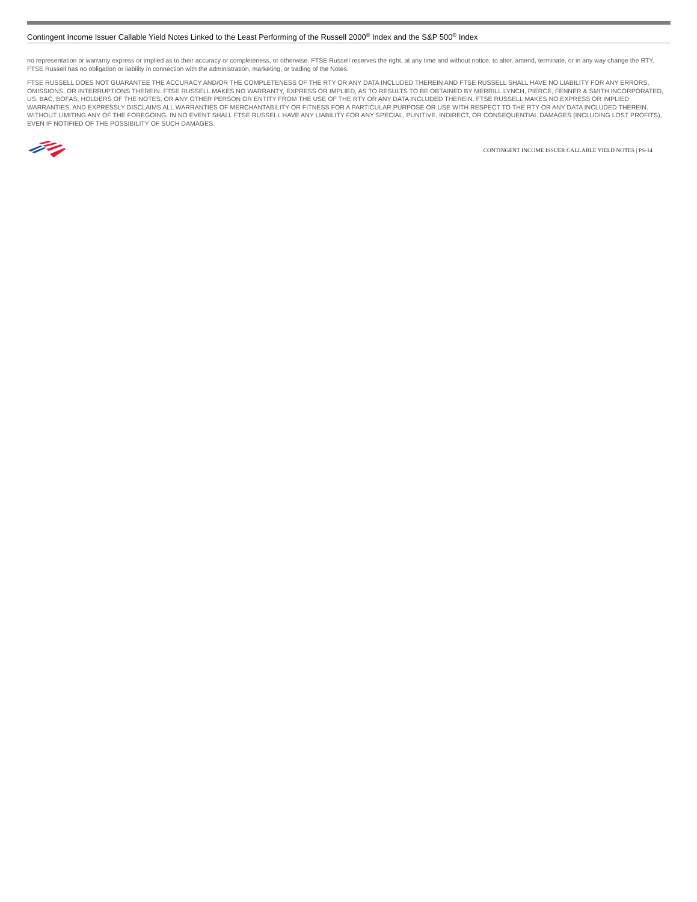Contingent Income Issuer Callable Yield Notes Linked to the Least Performing of the Russell 2000<sup>®</sup> Index and the S&P 500<sup>®</sup> Index
no representation or warranty express or implied as to their accuracy or completeness, or otherwise. FTSE Russell reserves the right, at any time and without notice, to alter, amend, terminate, or in any way change the RTY. FTSE Russell has no obligation or liability in connection with the administration, marketing, or trading of the Notes.
FTSE RUSSELL DOES NOT GUARANTEE THE ACCURACY AND/OR THE COMPLETENESS OF THE RTY OR ANY DATA INCLUDED THEREIN AND FTSE RUSSELL SHALL HAVE NO LIABILITY FOR ANY ERRORS, OMISSIONS, OR INTERRUPTIONS THEREIN. FTSE RUSSELL MAKES NO WARRANTY, EXPRESS OR IMPLIED, AS TO RESULTS TO BE OBTAINED BY MERRILL LYNCH, PIERCE, FENNER & SMITH INCORPORATED, US, BAC, BOFAS, HOLDERS OF THE NOTES, OR ANY OTHER PERSON OR ENTITY FROM THE USE OF THE RTY OR ANY DATA INCLUDED THEREIN. FTSE RUSSELL MAKES NO EXPRESS OR IMPLIED WARRANTIES, AND EXPRESSLY DISCLAIMS ALL WARRANTIES OF MERCHANTABILITY OR FITNESS FOR A PARTICULAR PURPOSE OR USE WITH RESPECT TO THE RTY OR ANY DATA INCLUDED THEREIN. WITHOUT LIMITING ANY OF THE FOREGOING, IN NO EVENT SHALL FTSE RUSSELL HAVE ANY LIABILITY FOR ANY SPECIAL, PUNITIVE, INDIRECT, OR CONSEQUENTIAL DAMAGES (INCLUDING LOST PROFITS), EVEN IF NOTIFIED OF THE POSSIBILITY OF SUCH DAMAGES.
CONTINGENT INCOME ISSUER CALLABLE YIELD NOTES | PS-14